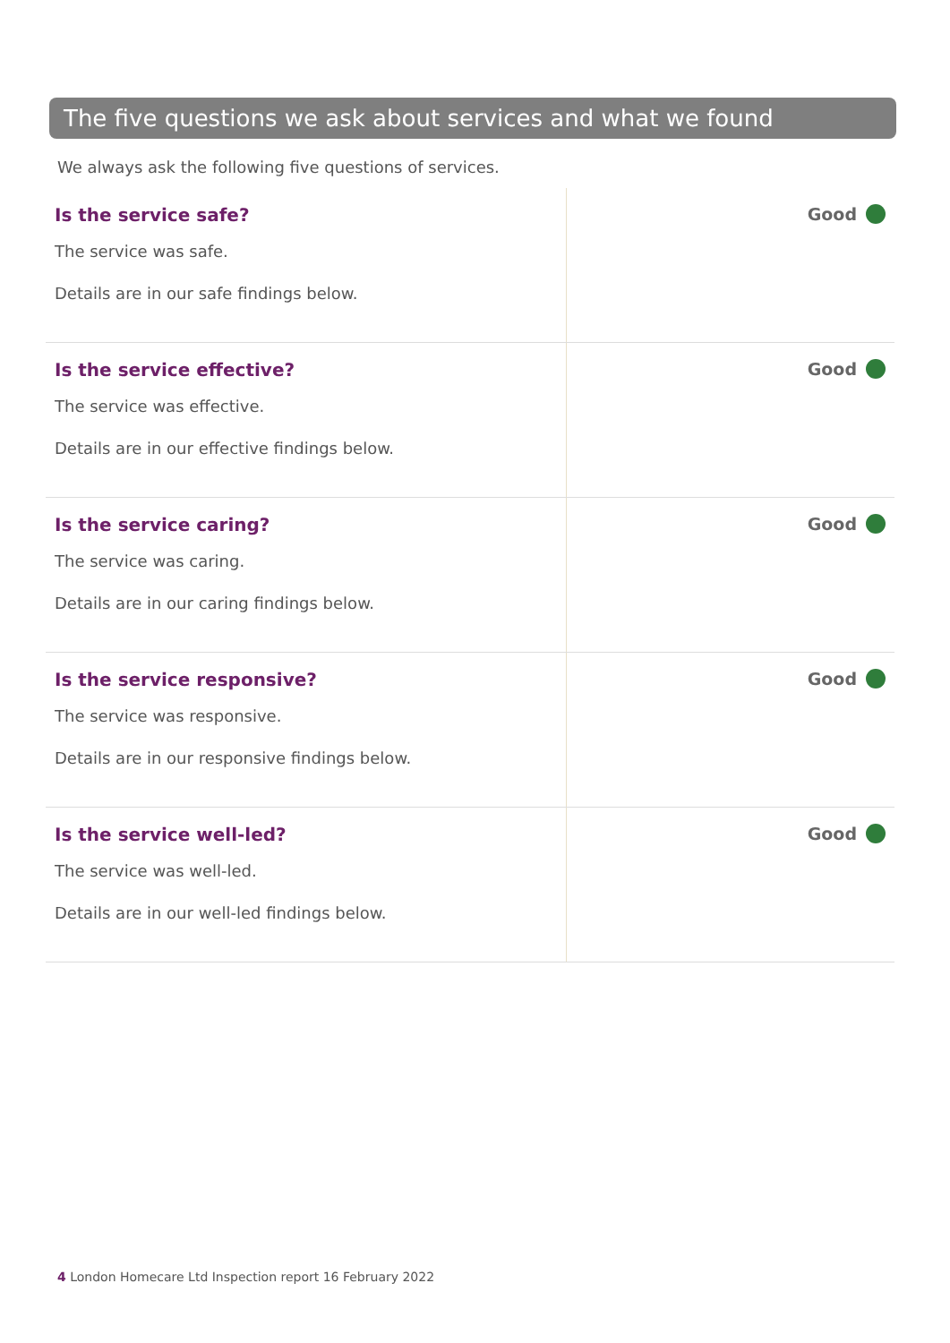The five questions we ask about services and what we found
We always ask the following five questions of services.
| Is the service safe? The service was safe. Details are in our safe findings below. | Good |
| Is the service effective? The service was effective. Details are in our effective findings below. | Good |
| Is the service caring? The service was caring. Details are in our caring findings below. | Good |
| Is the service responsive? The service was responsive. Details are in our responsive findings below. | Good |
| Is the service well-led? The service was well-led. Details are in our well-led findings below. | Good |
4 London Homecare Ltd Inspection report 16 February 2022